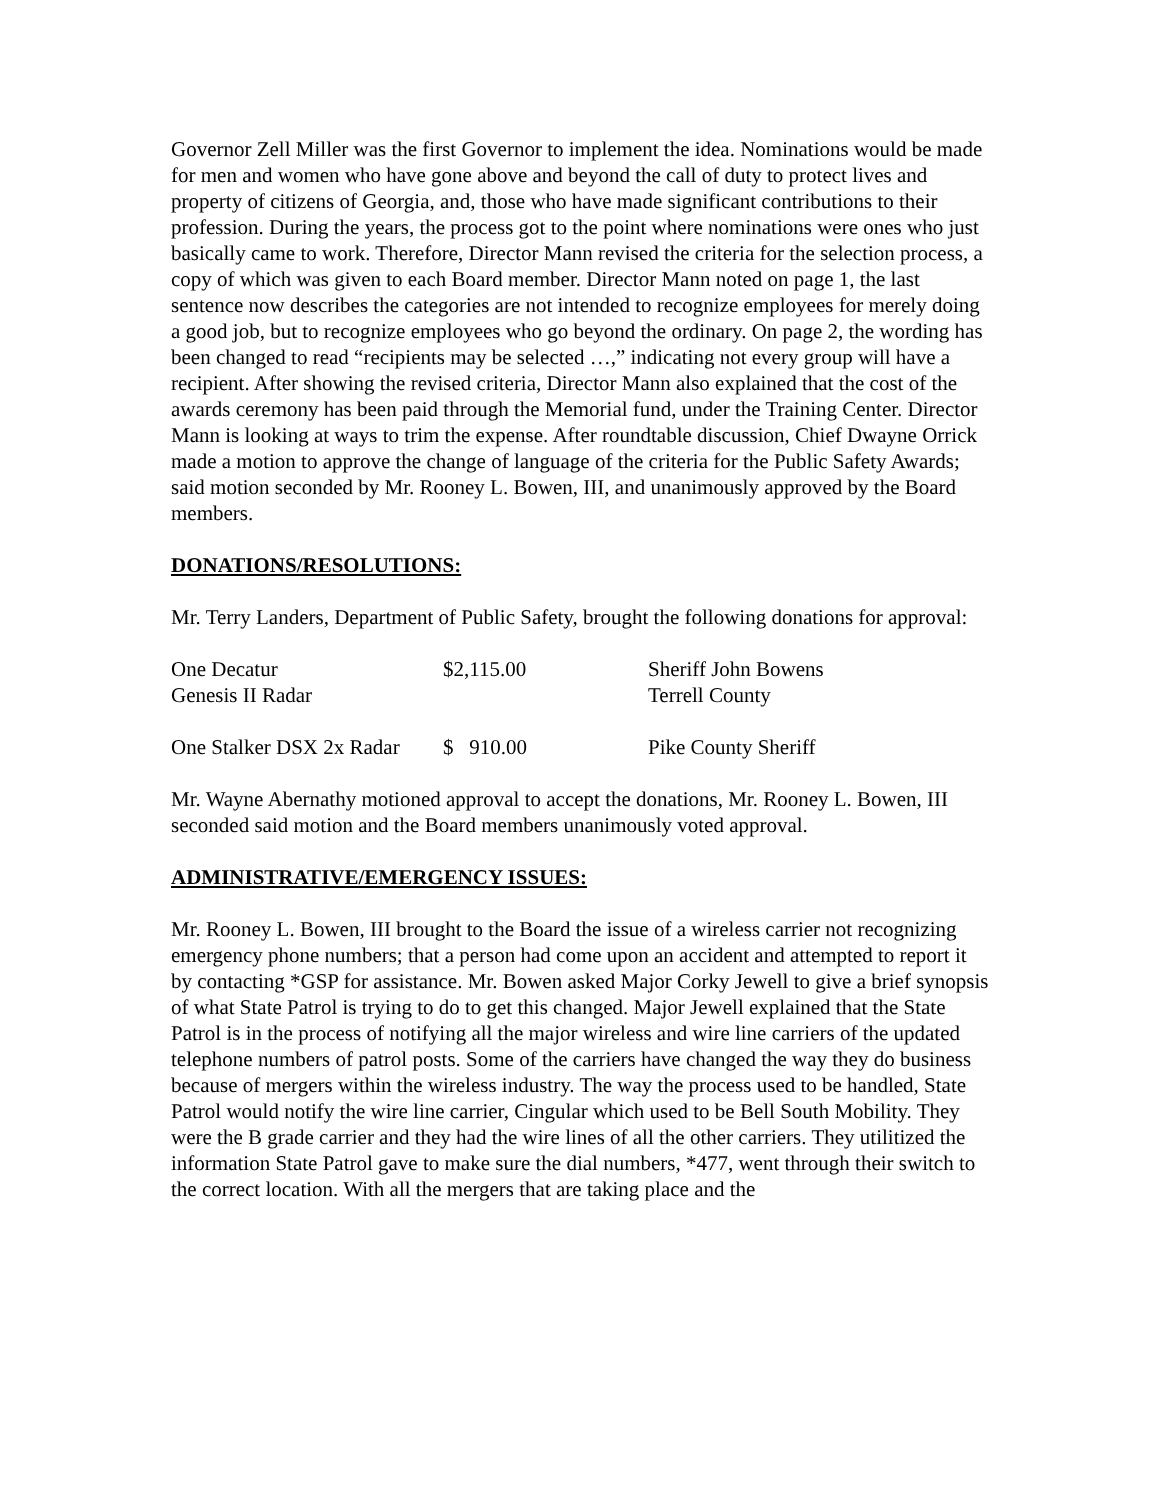Governor Zell Miller was the first Governor to implement the idea. Nominations would be made for men and women who have gone above and beyond the call of duty to protect lives and property of citizens of Georgia, and, those who have made significant contributions to their profession. During the years, the process got to the point where nominations were ones who just basically came to work. Therefore, Director Mann revised the criteria for the selection process, a copy of which was given to each Board member. Director Mann noted on page 1, the last sentence now describes the categories are not intended to recognize employees for merely doing a good job, but to recognize employees who go beyond the ordinary. On page 2, the wording has been changed to read “recipients may be selected …,” indicating not every group will have a recipient. After showing the revised criteria, Director Mann also explained that the cost of the awards ceremony has been paid through the Memorial fund, under the Training Center. Director Mann is looking at ways to trim the expense. After roundtable discussion, Chief Dwayne Orrick made a motion to approve the change of language of the criteria for the Public Safety Awards; said motion seconded by Mr. Rooney L. Bowen, III, and unanimously approved by the Board members.
DONATIONS/RESOLUTIONS:
Mr. Terry Landers, Department of Public Safety, brought the following donations for approval:
| One Decatur Genesis II Radar | $2,115.00 | Sheriff John Bowens Terrell County |
| One Stalker DSX 2x Radar | $ 910.00 | Pike County Sheriff |
Mr. Wayne Abernathy motioned approval to accept the donations, Mr. Rooney L. Bowen, III seconded said motion and the Board members unanimously voted approval.
ADMINISTRATIVE/EMERGENCY ISSUES:
Mr. Rooney L. Bowen, III brought to the Board the issue of a wireless carrier not recognizing emergency phone numbers; that a person had come upon an accident and attempted to report it by contacting *GSP for assistance. Mr. Bowen asked Major Corky Jewell to give a brief synopsis of what State Patrol is trying to do to get this changed. Major Jewell explained that the State Patrol is in the process of notifying all the major wireless and wire line carriers of the updated telephone numbers of patrol posts. Some of the carriers have changed the way they do business because of mergers within the wireless industry. The way the process used to be handled, State Patrol would notify the wire line carrier, Cingular which used to be Bell South Mobility. They were the B grade carrier and they had the wire lines of all the other carriers. They utilitized the information State Patrol gave to make sure the dial numbers, *477, went through their switch to the correct location. With all the mergers that are taking place and the